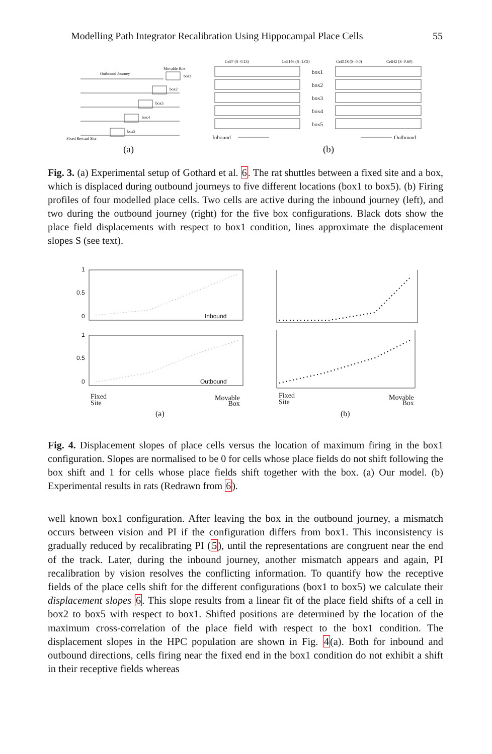Modelling Path Integrator Recalibration Using Hippocampal Place Cells 55
Outbound Journey
Movable Box
box1
box2
box3
box4
box5
Fixed Reward Site
Cell7 (S=0.13) Cell146 (S=1.02) Cell118 (S=0.0) Cell42 (S=0.60)
box1
box2
box3
box4
box5
Inbound Outbound
(a) (b)
Fig. 3. (a) Experimental setup of Gothard et al. 6. The rat shuttles between a fixed site and a box, which is displaced during outbound journeys to five different locations (box1 to box5). (b) Firing profiles of four modelled place cells. Two cells are active during the inbound journey (left), and two during the outbound journey (right) for the five box configurations. Black dots show the place field displacements with respect to box1 condition, lines approximate the displacement slopes S (see text).
1
0.5
0 Inbound
1
0.5
0 Outbound
Fixed
Site
Movable
Box
Fixed
Site
Movable
Box
(a) (b)
Fig. 4. Displacement slopes of place cells versus the location of maximum firing in the box1 configuration. Slopes are normalised to be 0 for cells whose place fields do not shift following the box shift and 1 for cells whose place fields shift together with the box. (a) Our model. (b) Experimental results in rats (Redrawn from 6).
well known box1 configuration. After leaving the box in the outbound journey, a mismatch occurs between vision and PI if the configuration differs from box1. This inconsistency is gradually reduced by recalibrating PI (5), until the representations are congruent near the end of the track. Later, during the inbound journey, another mismatch appears and again, PI recalibration by vision resolves the conflicting information. To quantify how the receptive fields of the place cells shift for the different configurations (box1 to box5) we calculate their displacement slopes 6. This slope results from a linear fit of the place field shifts of a cell in box2 to box5 with respect to box1. Shifted positions are determined by the location of the maximum cross-correlation of the place field with respect to the box1 condition. The displacement slopes in the HPC population are shown in Fig. 4(a). Both for inbound and outbound directions, cells firing near the fixed end in the box1 condition do not exhibit a shift in their receptive fields whereas